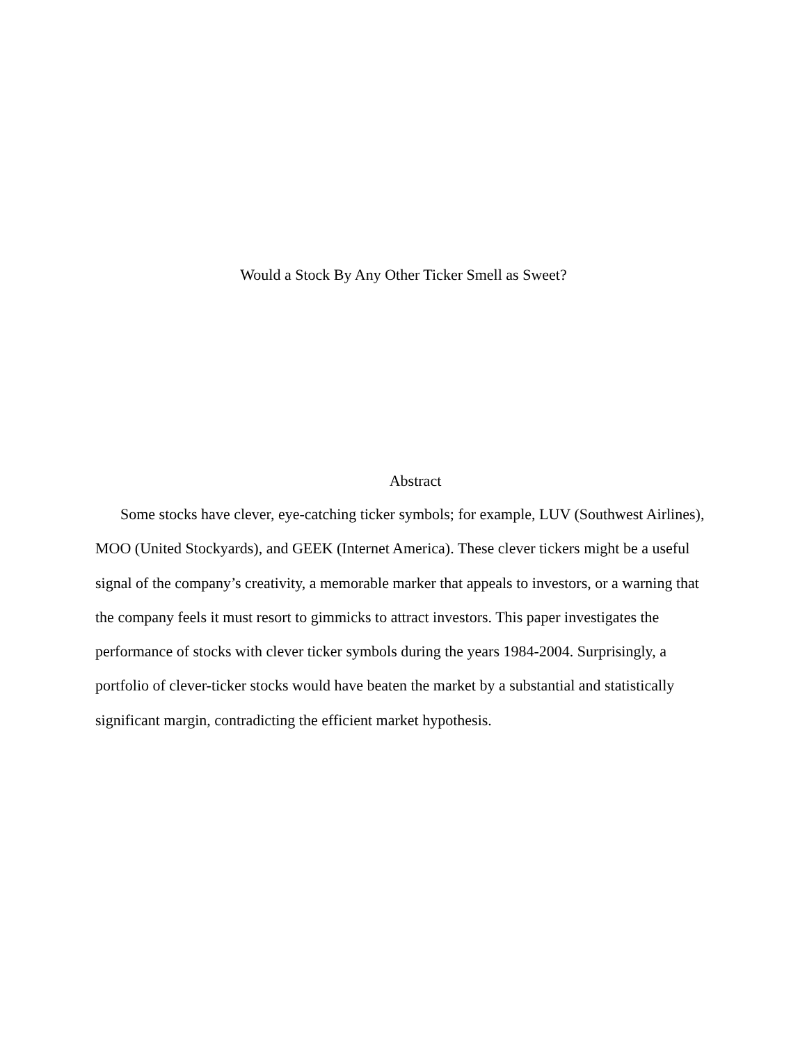Would a Stock By Any Other Ticker Smell as Sweet?
Abstract
Some stocks have clever, eye-catching ticker symbols; for example, LUV (Southwest Airlines), MOO (United Stockyards), and GEEK (Internet America). These clever tickers might be a useful signal of the company’s creativity, a memorable marker that appeals to investors, or a warning that the company feels it must resort to gimmicks to attract investors. This paper investigates the performance of stocks with clever ticker symbols during the years 1984-2004. Surprisingly, a portfolio of clever-ticker stocks would have beaten the market by a substantial and statistically significant margin, contradicting the efficient market hypothesis.